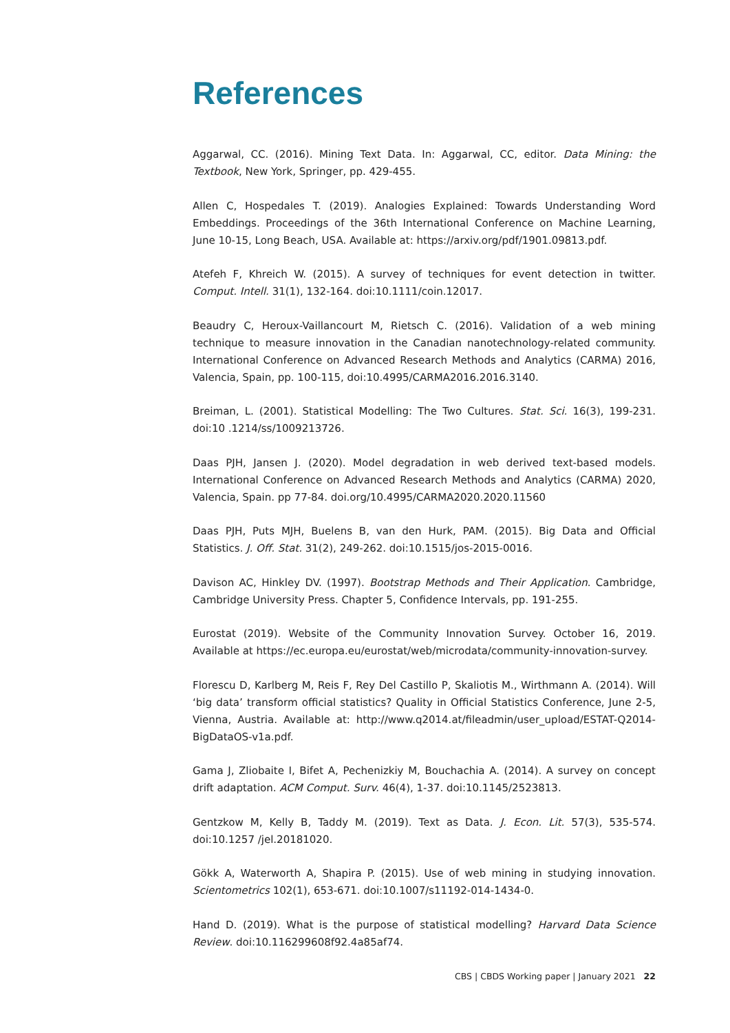References
Aggarwal, CC. (2016). Mining Text Data. In: Aggarwal, CC, editor. Data Mining: the Textbook, New York, Springer, pp. 429-455.
Allen C, Hospedales T. (2019). Analogies Explained: Towards Understanding Word Embeddings. Proceedings of the 36th International Conference on Machine Learning, June 10-15, Long Beach, USA. Available at: https://arxiv.org/pdf/1901.09813.pdf.
Atefeh F, Khreich W. (2015). A survey of techniques for event detection in twitter. Comput. Intell. 31(1), 132-164. doi:10.1111/coin.12017.
Beaudry C, Heroux-Vaillancourt M, Rietsch C. (2016). Validation of a web mining technique to measure innovation in the Canadian nanotechnology-related community. International Conference on Advanced Research Methods and Analytics (CARMA) 2016, Valencia, Spain, pp. 100-115, doi:10.4995/CARMA2016.2016.3140.
Breiman, L. (2001). Statistical Modelling: The Two Cultures. Stat. Sci. 16(3), 199-231. doi:10 .1214/ss/1009213726.
Daas PJH, Jansen J. (2020). Model degradation in web derived text-based models. International Conference on Advanced Research Methods and Analytics (CARMA) 2020, Valencia, Spain. pp 77-84. doi.org/10.4995/CARMA2020.2020.11560
Daas PJH, Puts MJH, Buelens B, van den Hurk, PAM. (2015). Big Data and Official Statistics. J. Off. Stat. 31(2), 249-262. doi:10.1515/jos-2015-0016.
Davison AC, Hinkley DV. (1997). Bootstrap Methods and Their Application. Cambridge, Cambridge University Press. Chapter 5, Confidence Intervals, pp. 191-255.
Eurostat (2019). Website of the Community Innovation Survey. October 16, 2019. Available at https://ec.europa.eu/eurostat/web/microdata/community-innovation-survey.
Florescu D, Karlberg M, Reis F, Rey Del Castillo P, Skaliotis M., Wirthmann A. (2014). Will ‘big data’ transform official statistics? Quality in Official Statistics Conference, June 2-5, Vienna, Austria. Available at: http://www.q2014.at/fileadmin/user_upload/ESTAT-Q2014-BigDataOS-v1a.pdf.
Gama J, Zliobaite I, Bifet A, Pechenizkiy M, Bouchachia A. (2014). A survey on concept drift adaptation. ACM Comput. Surv. 46(4), 1-37. doi:10.1145/2523813.
Gentzkow M, Kelly B, Taddy M. (2019). Text as Data. J. Econ. Lit. 57(3), 535-574. doi:10.1257 /jel.20181020.
Gökk A, Waterworth A, Shapira P. (2015). Use of web mining in studying innovation. Scientometrics 102(1), 653-671. doi:10.1007/s11192-014-1434-0.
Hand D. (2019). What is the purpose of statistical modelling? Harvard Data Science Review. doi:10.116299608f92.4a85af74.
CBS | CBDS Working paper | January 2021 22